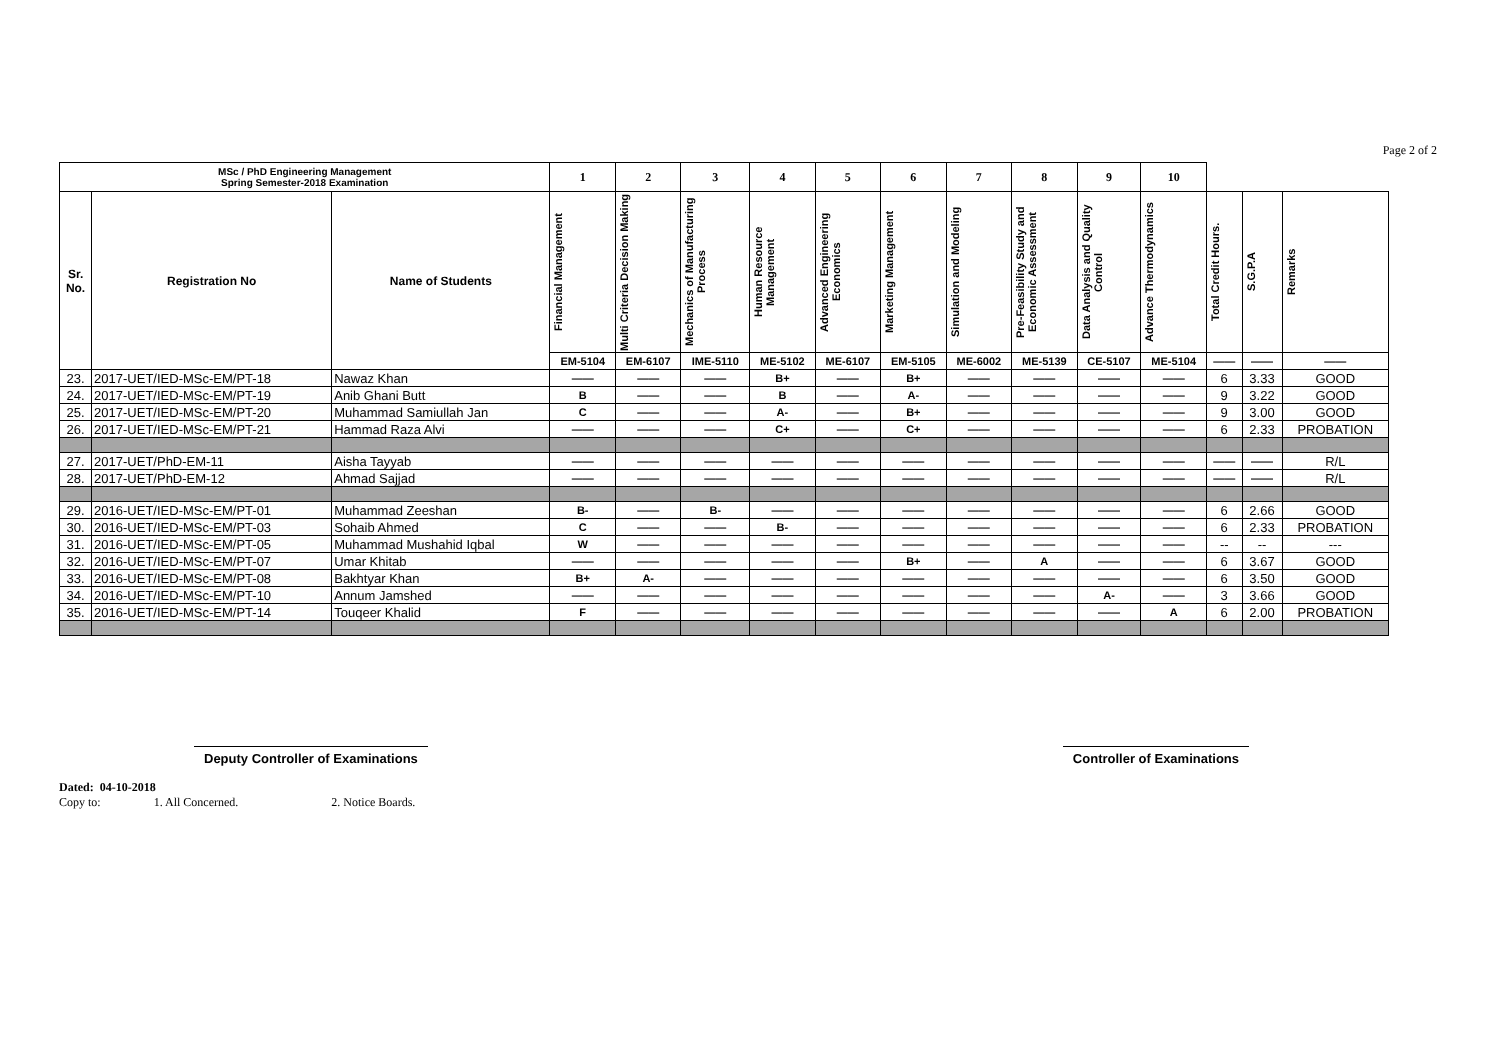Page 2 of 2
| MSc / PhD Engineering Management Spring Semester-2018 Examination | | | 1 | 2 | 3 | 4 | 5 | 6 | 7 | 8 | 9 | 10 | | | |
| --- | --- | --- | --- | --- | --- | --- | --- | --- | --- | --- | --- | --- | --- | --- | --- |
| Sr. No. | Registration No | Name of Students | Financial Management | Multi Criteria Decision Making | Mechanics of Manufacturing Process | Human Resource Management | Advanced Engineering Economics | Marketing Management | Simulation and Modeling | Pre-Feasibility Study and Economic Assessment | Data Analysis and Quality Control | Advance Thermodynamics | Total Credit Hours. | S.G.P.A | Remarks |
| | | | EM-5104 | EM-6107 | IME-5110 | ME-5102 | ME-6107 | EM-5105 | ME-6002 | ME-5139 | CE-5107 | ME-5104 | —— | —— | —— |
| 23. | 2017-UET/IED-MSc-EM/PT-18 | Nawaz Khan | —— | —— | —— | B+ | —— | B+ | —— | —— | —— | —— | 6 | 3.33 | GOOD |
| 24. | 2017-UET/IED-MSc-EM/PT-19 | Anib Ghani Butt | B | —— | —— | B | —— | A- | —— | —— | —— | —— | 9 | 3.22 | GOOD |
| 25. | 2017-UET/IED-MSc-EM/PT-20 | Muhammad Samiullah Jan | C | —— | —— | A- | —— | B+ | —— | —— | —— | —— | 9 | 3.00 | GOOD |
| 26. | 2017-UET/IED-MSc-EM/PT-21 | Hammad Raza Alvi | —— | —— | —— | C+ | —— | C+ | —— | —— | —— | —— | 6 | 2.33 | PROBATION |
| 27. | 2017-UET/PhD-EM-11 | Aisha Tayyab | —— | —— | —— | —— | —— | —— | —— | —— | —— | —— | —— | —— | R/L |
| 28. | 2017-UET/PhD-EM-12 | Ahmad Sajjad | —— | —— | —— | —— | —— | —— | —— | —— | —— | —— | —— | —— | R/L |
| 29. | 2016-UET/IED-MSc-EM/PT-01 | Muhammad Zeeshan | B- | —— | B- | —— | —— | —— | —— | —— | —— | —— | 6 | 2.66 | GOOD |
| 30. | 2016-UET/IED-MSc-EM/PT-03 | Sohaib Ahmed | C | —— | —— | B- | —— | —— | —— | —— | —— | —— | 6 | 2.33 | PROBATION |
| 31. | 2016-UET/IED-MSc-EM/PT-05 | Muhammad Mushahid Iqbal | W | —— | —— | —— | —— | —— | —— | —— | —— | —— | -- | -- | --- |
| 32. | 2016-UET/IED-MSc-EM/PT-07 | Umar Khitab | —— | —— | —— | —— | —— | B+ | —— | A | —— | —— | 6 | 3.67 | GOOD |
| 33. | 2016-UET/IED-MSc-EM/PT-08 | Bakhtyar Khan | B+ | A- | —— | —— | —— | —— | —— | —— | —— | —— | 6 | 3.50 | GOOD |
| 34. | 2016-UET/IED-MSc-EM/PT-10 | Annum Jamshed | —— | —— | —— | —— | —— | —— | —— | —— | A- | —— | 3 | 3.66 | GOOD |
| 35. | 2016-UET/IED-MSc-EM/PT-14 | Touqeer Khalid | F | —— | —— | —— | —— | —— | —— | —— | —— | A | 6 | 2.00 | PROBATION |
Deputy Controller of Examinations
Controller of Examinations
Dated: 04-10-2018
Copy to: 1. All Concerned. 2. Notice Boards.